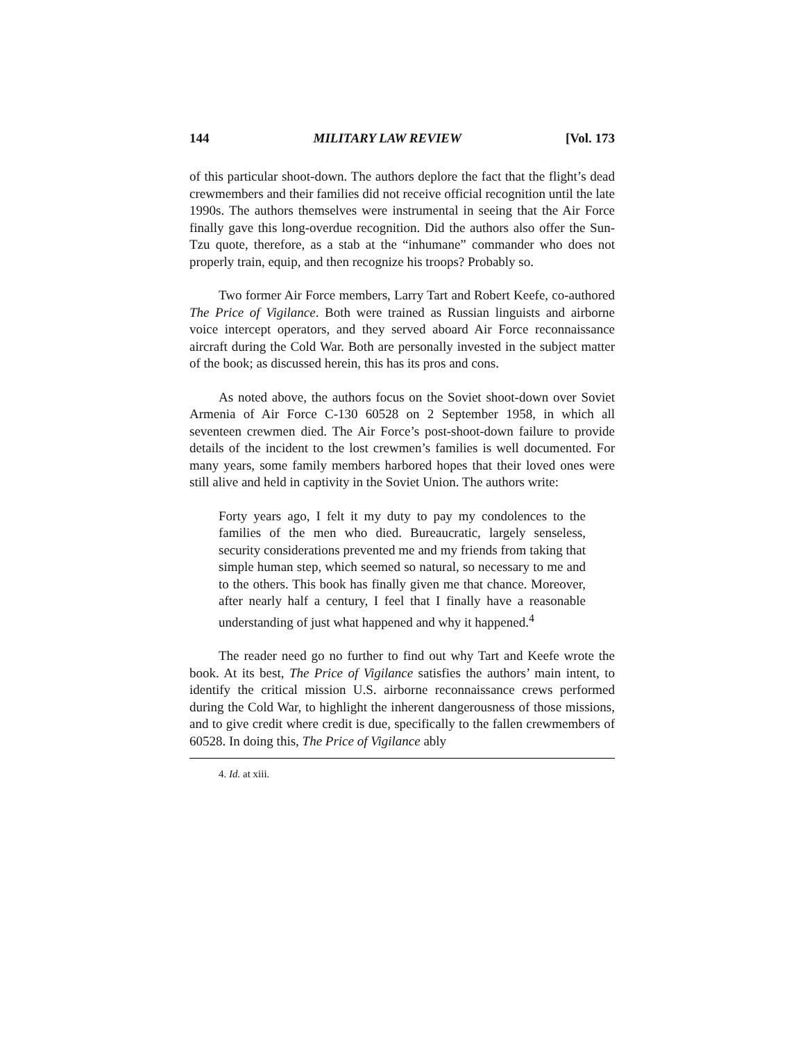144 MILITARY LAW REVIEW [Vol. 173
of this particular shoot-down. The authors deplore the fact that the flight’s dead crewmembers and their families did not receive official recognition until the late 1990s. The authors themselves were instrumental in seeing that the Air Force finally gave this long-overdue recognition. Did the authors also offer the Sun-Tzu quote, therefore, as a stab at the “inhumane” commander who does not properly train, equip, and then recognize his troops? Probably so.
Two former Air Force members, Larry Tart and Robert Keefe, co-authored The Price of Vigilance. Both were trained as Russian linguists and airborne voice intercept operators, and they served aboard Air Force reconnaissance aircraft during the Cold War. Both are personally invested in the subject matter of the book; as discussed herein, this has its pros and cons.
As noted above, the authors focus on the Soviet shoot-down over Soviet Armenia of Air Force C-130 60528 on 2 September 1958, in which all seventeen crewmen died. The Air Force’s post-shoot-down failure to provide details of the incident to the lost crewmen’s families is well documented. For many years, some family members harbored hopes that their loved ones were still alive and held in captivity in the Soviet Union. The authors write:
Forty years ago, I felt it my duty to pay my condolences to the families of the men who died. Bureaucratic, largely senseless, security considerations prevented me and my friends from taking that simple human step, which seemed so natural, so necessary to me and to the others. This book has finally given me that chance. Moreover, after nearly half a century, I feel that I finally have a reasonable understanding of just what happened and why it happened.<sup>4</sup>
The reader need go no further to find out why Tart and Keefe wrote the book. At its best, The Price of Vigilance satisfies the authors’ main intent, to identify the critical mission U.S. airborne reconnaissance crews performed during the Cold War, to highlight the inherent dangerousness of those missions, and to give credit where credit is due, specifically to the fallen crewmembers of 60528. In doing this, The Price of Vigilance ably
4. Id. at xiii.